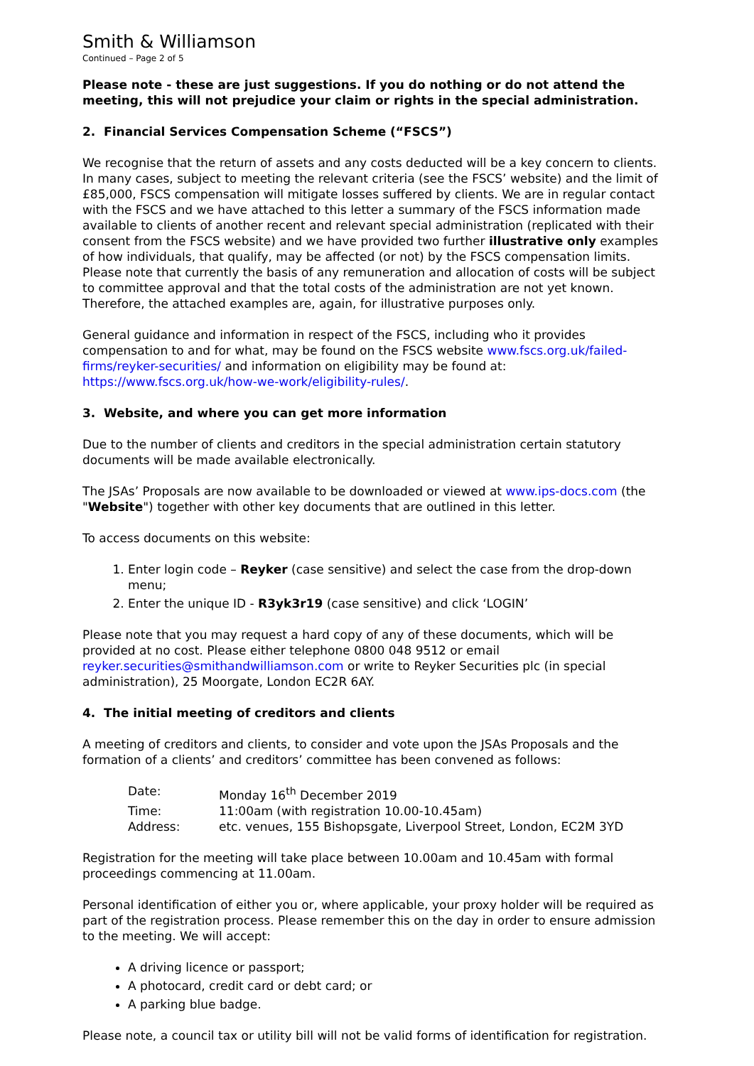Smith & Williamson
Continued – Page 2 of 5
Please note - these are just suggestions. If you do nothing or do not attend the meeting, this will not prejudice your claim or rights in the special administration.
2. Financial Services Compensation Scheme (“FSCS”)
We recognise that the return of assets and any costs deducted will be a key concern to clients. In many cases, subject to meeting the relevant criteria (see the FSCS’ website) and the limit of £85,000, FSCS compensation will mitigate losses suffered by clients. We are in regular contact with the FSCS and we have attached to this letter a summary of the FSCS information made available to clients of another recent and relevant special administration (replicated with their consent from the FSCS website) and we have provided two further illustrative only examples of how individuals, that qualify, may be affected (or not) by the FSCS compensation limits. Please note that currently the basis of any remuneration and allocation of costs will be subject to committee approval and that the total costs of the administration are not yet known. Therefore, the attached examples are, again, for illustrative purposes only.
General guidance and information in respect of the FSCS, including who it provides compensation to and for what, may be found on the FSCS website www.fscs.org.uk/failed-firms/reyker-securities/ and information on eligibility may be found at: https://www.fscs.org.uk/how-we-work/eligibility-rules/.
3. Website, and where you can get more information
Due to the number of clients and creditors in the special administration certain statutory documents will be made available electronically.
The JSAs’ Proposals are now available to be downloaded or viewed at www.ips-docs.com (the "Website") together with other key documents that are outlined in this letter.
To access documents on this website:
1. Enter login code – Reyker (case sensitive) and select the case from the drop-down menu;
2. Enter the unique ID - R3yk3r19 (case sensitive) and click ‘LOGIN’
Please note that you may request a hard copy of any of these documents, which will be provided at no cost. Please either telephone 0800 048 9512 or email reyker.securities@smithandwilliamson.com or write to Reyker Securities plc (in special administration), 25 Moorgate, London EC2R 6AY.
4. The initial meeting of creditors and clients
A meeting of creditors and clients, to consider and vote upon the JSAs Proposals and the formation of a clients’ and creditors’ committee has been convened as follows:
| Date: | Monday 16<sup>th</sup> December 2019 |
| Time: | 11:00am (with registration 10.00-10.45am) |
| Address: | etc. venues, 155 Bishopsgate, Liverpool Street, London, EC2M 3YD |
Registration for the meeting will take place between 10.00am and 10.45am with formal proceedings commencing at 11.00am.
Personal identification of either you or, where applicable, your proxy holder will be required as part of the registration process. Please remember this on the day in order to ensure admission to the meeting. We will accept:
A driving licence or passport;
A photocard, credit card or debt card; or
A parking blue badge.
Please note, a council tax or utility bill will not be valid forms of identification for registration.